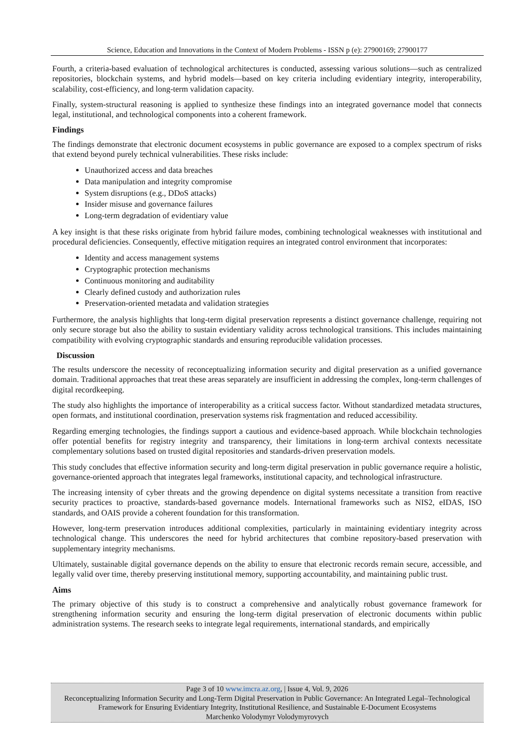Science, Education and Innovations in the Context of Modern Problems - ISSN p (e): 27900169; 27900177
Fourth, a criteria-based evaluation of technological architectures is conducted, assessing various solutions—such as centralized repositories, blockchain systems, and hybrid models—based on key criteria including evidentiary integrity, interoperability, scalability, cost-efficiency, and long-term validation capacity.
Finally, system-structural reasoning is applied to synthesize these findings into an integrated governance model that connects legal, institutional, and technological components into a coherent framework.
Findings
The findings demonstrate that electronic document ecosystems in public governance are exposed to a complex spectrum of risks that extend beyond purely technical vulnerabilities. These risks include:
Unauthorized access and data breaches
Data manipulation and integrity compromise
System disruptions (e.g., DDoS attacks)
Insider misuse and governance failures
Long-term degradation of evidentiary value
A key insight is that these risks originate from hybrid failure modes, combining technological weaknesses with institutional and procedural deficiencies. Consequently, effective mitigation requires an integrated control environment that incorporates:
Identity and access management systems
Cryptographic protection mechanisms
Continuous monitoring and auditability
Clearly defined custody and authorization rules
Preservation-oriented metadata and validation strategies
Furthermore, the analysis highlights that long-term digital preservation represents a distinct governance challenge, requiring not only secure storage but also the ability to sustain evidentiary validity across technological transitions. This includes maintaining compatibility with evolving cryptographic standards and ensuring reproducible validation processes.
Discussion
The results underscore the necessity of reconceptualizing information security and digital preservation as a unified governance domain. Traditional approaches that treat these areas separately are insufficient in addressing the complex, long-term challenges of digital recordkeeping.
The study also highlights the importance of interoperability as a critical success factor. Without standardized metadata structures, open formats, and institutional coordination, preservation systems risk fragmentation and reduced accessibility.
Regarding emerging technologies, the findings support a cautious and evidence-based approach. While blockchain technologies offer potential benefits for registry integrity and transparency, their limitations in long-term archival contexts necessitate complementary solutions based on trusted digital repositories and standards-driven preservation models.
This study concludes that effective information security and long-term digital preservation in public governance require a holistic, governance-oriented approach that integrates legal frameworks, institutional capacity, and technological infrastructure.
The increasing intensity of cyber threats and the growing dependence on digital systems necessitate a transition from reactive security practices to proactive, standards-based governance models. International frameworks such as NIS2, eIDAS, ISO standards, and OAIS provide a coherent foundation for this transformation.
However, long-term preservation introduces additional complexities, particularly in maintaining evidentiary integrity across technological change. This underscores the need for hybrid architectures that combine repository-based preservation with supplementary integrity mechanisms.
Ultimately, sustainable digital governance depends on the ability to ensure that electronic records remain secure, accessible, and legally valid over time, thereby preserving institutional memory, supporting accountability, and maintaining public trust.
Aims
The primary objective of this study is to construct a comprehensive and analytically robust governance framework for strengthening information security and ensuring the long-term digital preservation of electronic documents within public administration systems. The research seeks to integrate legal requirements, international standards, and empirically
Page 3 of 10 www.imcra.az.org, | Issue 4, Vol. 9, 2026
Reconceptualizing Information Security and Long-Term Digital Preservation in Public Governance: An Integrated Legal–Technological Framework for Ensuring Evidentiary Integrity, Institutional Resilience, and Sustainable E-Document Ecosystems
Marchenko Volodymyr Volodymyrovych